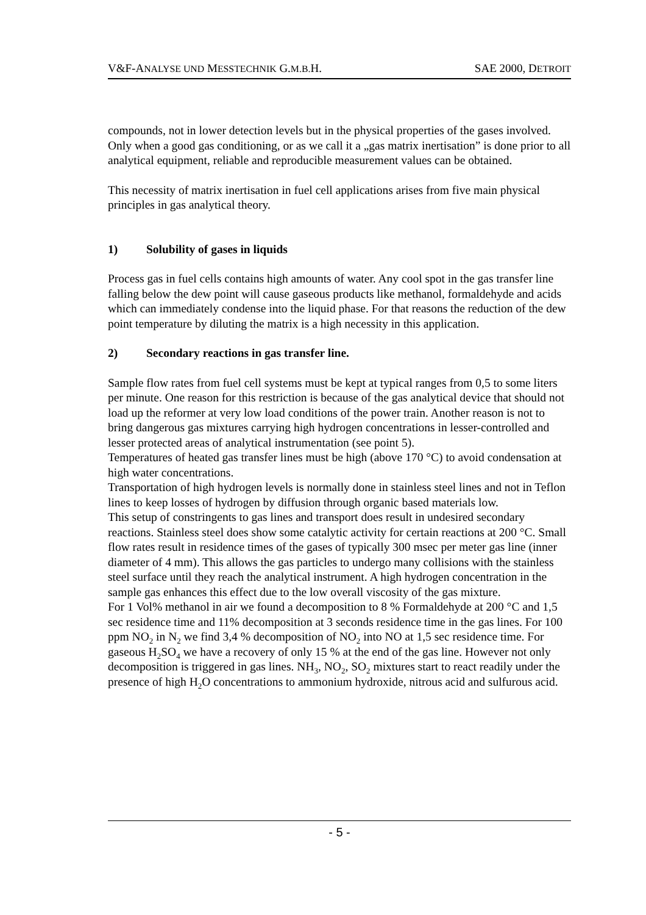V&F-ANALYSE UND MESSTECHNIK G.M.B. H. SAE 2000, DETROIT
compounds, not in lower detection levels but in the physical properties of the gases involved. Only when a good gas conditioning, or as we call it a „gas matrix inertisation” is done prior to all analytical equipment, reliable and reproducible measurement values can be obtained.
This necessity of matrix inertisation in fuel cell applications arises from five main physical principles in gas analytical theory.
1) Solubility of gases in liquids
Process gas in fuel cells contains high amounts of water. Any cool spot in the gas transfer line falling below the dew point will cause gaseous products like methanol, formaldehyde and acids which can immediately condense into the liquid phase. For that reasons the reduction of the dew point temperature by diluting the matrix is a high necessity in this application.
2) Secondary reactions in gas transfer line.
Sample flow rates from fuel cell systems must be kept at typical ranges from 0,5 to some liters per minute. One reason for this restriction is because of the gas analytical device that should not load up the reformer at very low load conditions of the power train. Another reason is not to bring dangerous gas mixtures carrying high hydrogen concentrations in lesser-controlled and lesser protected areas of analytical instrumentation (see point 5).
Temperatures of heated gas transfer lines must be high (above 170 °C) to avoid condensation at high water concentrations.
Transportation of high hydrogen levels is normally done in stainless steel lines and not in Teflon lines to keep losses of hydrogen by diffusion through organic based materials low.
This setup of constringents to gas lines and transport does result in undesired secondary reactions. Stainless steel does show some catalytic activity for certain reactions at 200 °C. Small flow rates result in residence times of the gases of typically 300 msec per meter gas line (inner diameter of 4 mm). This allows the gas particles to undergo many collisions with the stainless steel surface until they reach the analytical instrument. A high hydrogen concentration in the sample gas enhances this effect due to the low overall viscosity of the gas mixture.
For 1 Vol% methanol in air we found a decomposition to 8 % Formaldehyde at 200 °C and 1,5 sec residence time and 11% decomposition at 3 seconds residence time in the gas lines. For 100 ppm NO<sub>2</sub> in N<sub>2</sub> we find 3,4 % decomposition of NO<sub>2</sub> into NO at 1,5 sec residence time. For gaseous H<sub>2</sub>SO<sub>4</sub> we have a recovery of only 15 % at the end of the gas line. However not only decomposition is triggered in gas lines. NH<sub>3</sub>, NO<sub>2</sub>, SO<sub>2</sub> mixtures start to react readily under the presence of high H<sub>2</sub>O concentrations to ammonium hydroxide, nitrous acid and sulfurous acid.
- 5 -